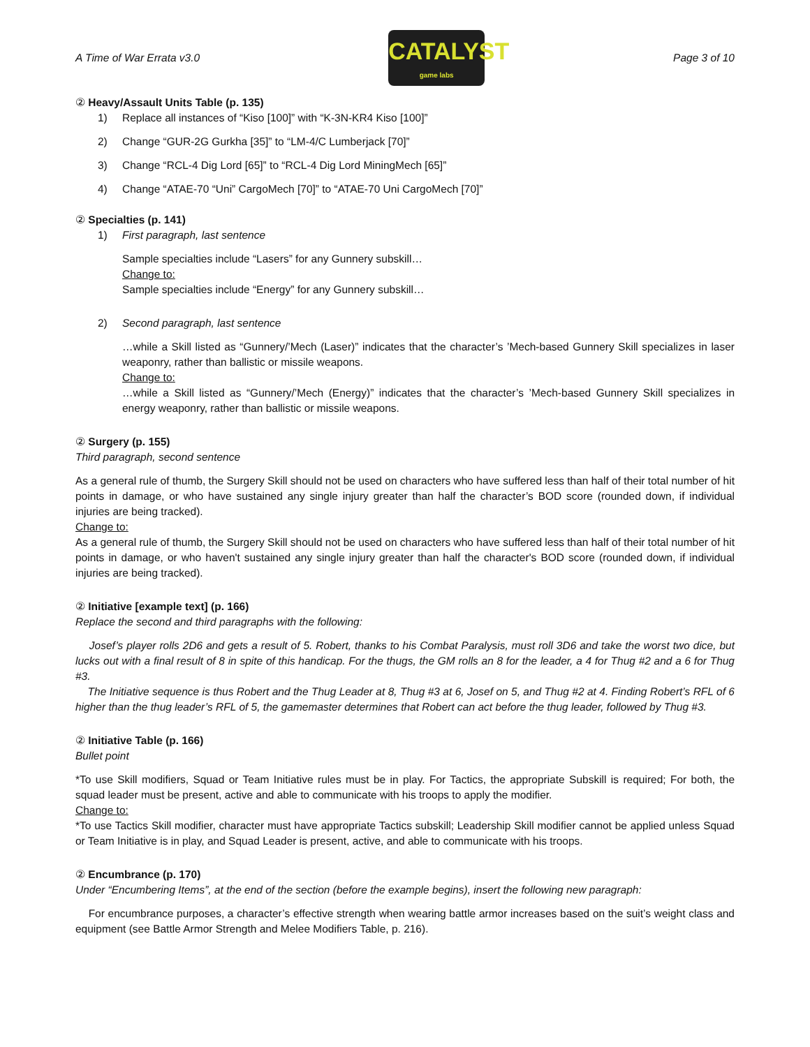A Time of War Errata v3.0
CATALYST
game labs
Page 3 of 10
② Heavy/Assault Units Table (p. 135)
1) Replace all instances of “Kiso [100]” with “K-3N-KR4 Kiso [100]”
2) Change “GUR-2G Gurkha [35]” to “LM-4/C Lumberjack [70]”
3) Change “RCL-4 Dig Lord [65]” to “RCL-4 Dig Lord MiningMech [65]”
4) Change “ATAE-70 “Uni” CargoMech [70]” to “ATAE-70 Uni CargoMech [70]”
② Specialties (p. 141)
1) First paragraph, last sentence
Sample specialties include “Lasers” for any Gunnery subskill…
Change to:
Sample specialties include “Energy” for any Gunnery subskill…
2) Second paragraph, last sentence
…while a Skill listed as “Gunnery/’Mech (Laser)” indicates that the character’s ’Mech-based Gunnery Skill specializes in laser weaponry, rather than ballistic or missile weapons.
Change to:
…while a Skill listed as “Gunnery/’Mech (Energy)” indicates that the character’s ’Mech-based Gunnery Skill specializes in energy weaponry, rather than ballistic or missile weapons.
② Surgery (p. 155)
Third paragraph, second sentence
As a general rule of thumb, the Surgery Skill should not be used on characters who have suffered less than half of their total number of hit points in damage, or who have sustained any single injury greater than half the character’s BOD score (rounded down, if individual injuries are being tracked).
Change to:
As a general rule of thumb, the Surgery Skill should not be used on characters who have suffered less than half of their total number of hit points in damage, or who haven't sustained any single injury greater than half the character's BOD score (rounded down, if individual injuries are being tracked).
② Initiative [example text] (p. 166)
Replace the second and third paragraphs with the following:
Josef’s player rolls 2D6 and gets a result of 5. Robert, thanks to his Combat Paralysis, must roll 3D6 and take the worst two dice, but lucks out with a final result of 8 in spite of this handicap. For the thugs, the GM rolls an 8 for the leader, a 4 for Thug #2 and a 6 for Thug #3.
The Initiative sequence is thus Robert and the Thug Leader at 8, Thug #3 at 6, Josef on 5, and Thug #2 at 4. Finding Robert’s RFL of 6 higher than the thug leader’s RFL of 5, the gamemaster determines that Robert can act before the thug leader, followed by Thug #3.
② Initiative Table (p. 166)
Bullet point
*To use Skill modifiers, Squad or Team Initiative rules must be in play. For Tactics, the appropriate Subskill is required; For both, the squad leader must be present, active and able to communicate with his troops to apply the modifier.
Change to:
*To use Tactics Skill modifier, character must have appropriate Tactics subskill; Leadership Skill modifier cannot be applied unless Squad or Team Initiative is in play, and Squad Leader is present, active, and able to communicate with his troops.
② Encumbrance (p. 170)
Under “Encumbering Items”, at the end of the section (before the example begins), insert the following new paragraph:
For encumbrance purposes, a character’s effective strength when wearing battle armor increases based on the suit’s weight class and equipment (see Battle Armor Strength and Melee Modifiers Table, p. 216).